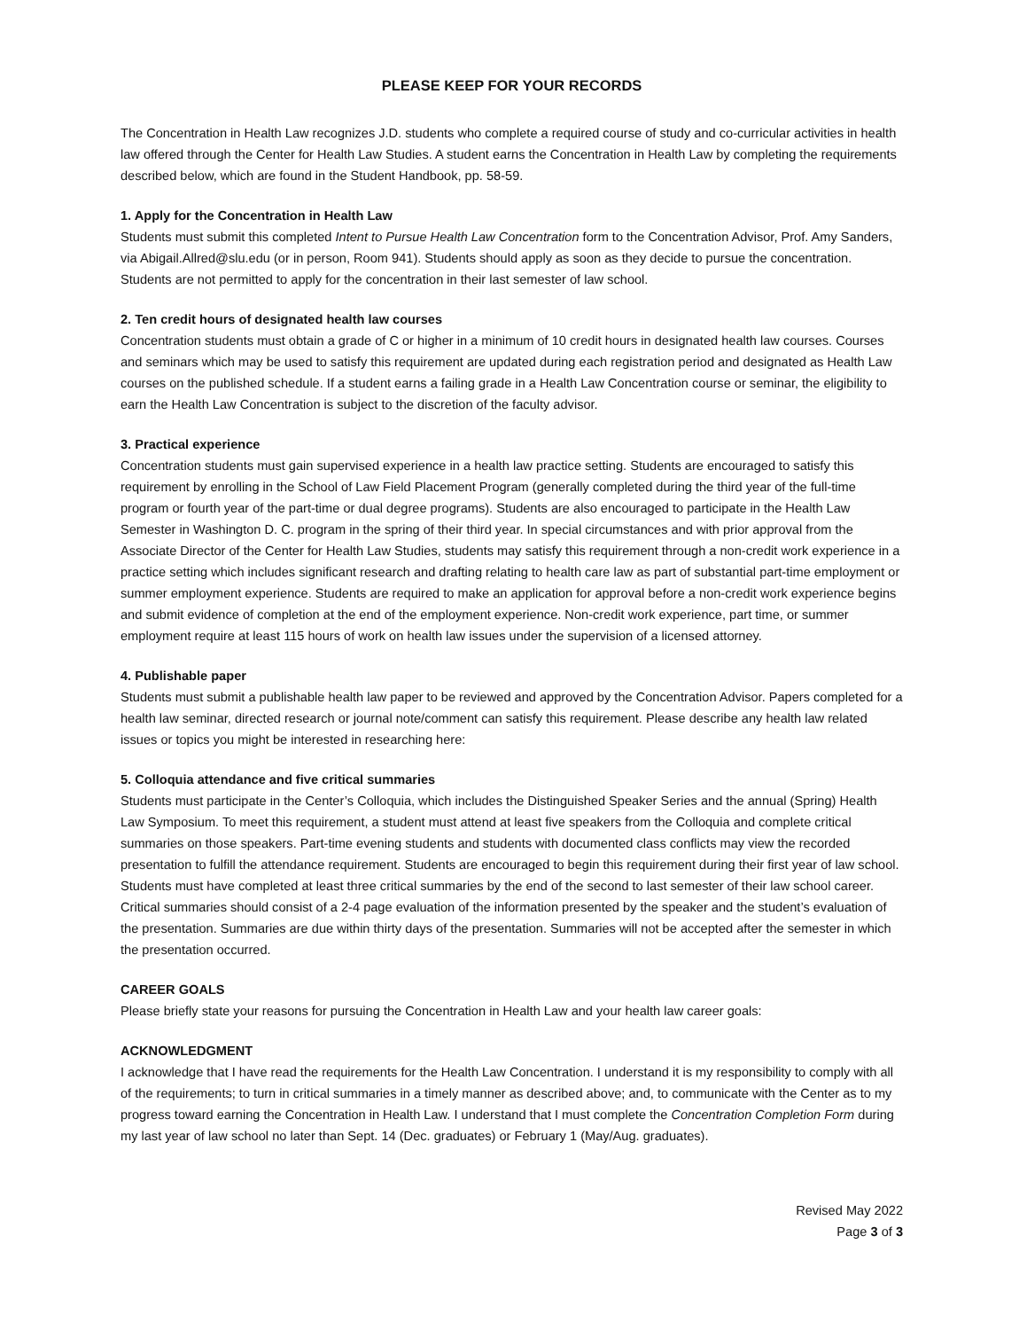PLEASE KEEP FOR YOUR RECORDS
The Concentration in Health Law recognizes J.D. students who complete a required course of study and co-curricular activities in health law offered through the Center for Health Law Studies. A student earns the Concentration in Health Law by completing the requirements described below, which are found in the Student Handbook, pp. 58-59.
1. Apply for the Concentration in Health Law
Students must submit this completed Intent to Pursue Health Law Concentration form to the Concentration Advisor, Prof. Amy Sanders, via Abigail.Allred@slu.edu (or in person, Room 941). Students should apply as soon as they decide to pursue the concentration. Students are not permitted to apply for the concentration in their last semester of law school.
2. Ten credit hours of designated health law courses
Concentration students must obtain a grade of C or higher in a minimum of 10 credit hours in designated health law courses. Courses and seminars which may be used to satisfy this requirement are updated during each registration period and designated as Health Law courses on the published schedule. If a student earns a failing grade in a Health Law Concentration course or seminar, the eligibility to earn the Health Law Concentration is subject to the discretion of the faculty advisor.
3. Practical experience
Concentration students must gain supervised experience in a health law practice setting. Students are encouraged to satisfy this requirement by enrolling in the School of Law Field Placement Program (generally completed during the third year of the full-time program or fourth year of the part-time or dual degree programs). Students are also encouraged to participate in the Health Law Semester in Washington D. C. program in the spring of their third year. In special circumstances and with prior approval from the Associate Director of the Center for Health Law Studies, students may satisfy this requirement through a non-credit work experience in a practice setting which includes significant research and drafting relating to health care law as part of substantial part-time employment or summer employment experience. Students are required to make an application for approval before a non-credit work experience begins and submit evidence of completion at the end of the employment experience. Non-credit work experience, part time, or summer employment require at least 115 hours of work on health law issues under the supervision of a licensed attorney.
4. Publishable paper
Students must submit a publishable health law paper to be reviewed and approved by the Concentration Advisor. Papers completed for a health law seminar, directed research or journal note/comment can satisfy this requirement. Please describe any health law related issues or topics you might be interested in researching here:
5. Colloquia attendance and five critical summaries
Students must participate in the Center’s Colloquia, which includes the Distinguished Speaker Series and the annual (Spring) Health Law Symposium. To meet this requirement, a student must attend at least five speakers from the Colloquia and complete critical summaries on those speakers. Part-time evening students and students with documented class conflicts may view the recorded presentation to fulfill the attendance requirement. Students are encouraged to begin this requirement during their first year of law school. Students must have completed at least three critical summaries by the end of the second to last semester of their law school career. Critical summaries should consist of a 2-4 page evaluation of the information presented by the speaker and the student’s evaluation of the presentation. Summaries are due within thirty days of the presentation. Summaries will not be accepted after the semester in which the presentation occurred.
CAREER GOALS
Please briefly state your reasons for pursuing the Concentration in Health Law and your health law career goals:
ACKNOWLEDGMENT
I acknowledge that I have read the requirements for the Health Law Concentration. I understand it is my responsibility to comply with all of the requirements; to turn in critical summaries in a timely manner as described above; and, to communicate with the Center as to my progress toward earning the Concentration in Health Law. I understand that I must complete the Concentration Completion Form during my last year of law school no later than Sept. 14 (Dec. graduates) or February 1 (May/Aug. graduates).
Revised May 2022
Page 3 of 3